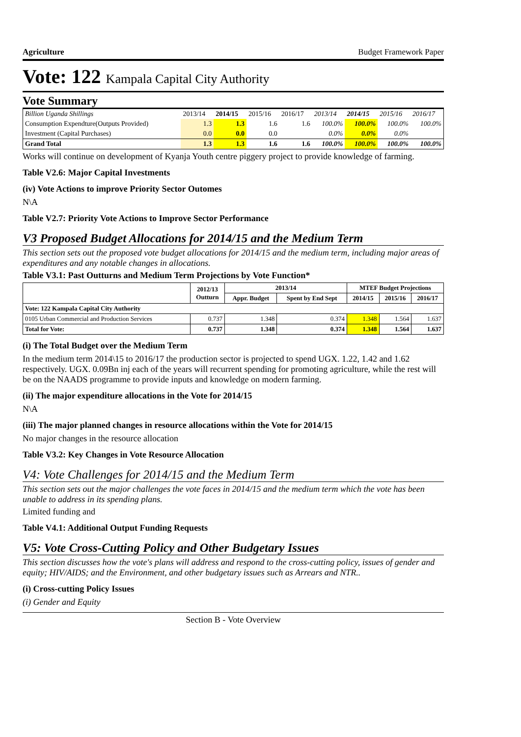Agriculture Budget Framework Paper
Vote: 122 Kampala Capital City Authority
Vote Summary
| Billion Uganda Shillings | 2013/14 | 2014/15 | 2015/16 | 2016/17 | 2013/14 | 2014/15 | 2015/16 | 2016/17 |
| Consumption Expendture(Outputs Provided) | 1.3 | 1.3 | 1.6 | 1.6 | 100.0% | 100.0% | 100.0% | 100.0% |
| Investment (Capital Purchases) | 0.0 | 0.0 | 0.0 | | 0.0% | 0.0% | 0.0% | |
| Grand Total | 1.3 | 1.3 | 1.6 | 1.6 | 100.0% | 100.0% | 100.0% | 100.0% |
Works will continue on development of Kyanja Youth centre piggery project to provide knowledge of farming.
Table V2.6: Major Capital Investments
(iv) Vote Actions to improve Priority Sector Outomes
N\A
Table V2.7: Priority Vote Actions to Improve Sector Performance
V3 Proposed Budget Allocations for 2014/15 and the Medium Term
This section sets out the proposed vote budget allocations for 2014/15 and the medium term, including major areas of expenditures and any notable changes in allocations.
Table V3.1: Past Outturns and Medium Term Projections by Vote Function*
| | 2012/13 Outturn | 2013/14 | | MTEF Budget Projections | | |
| --- | --- | --- | --- | --- | --- | --- |
| | | Appr. Budget | Spent by End Sept | 2014/15 | 2015/16 | 2016/17 |
| Vote: 122 Kampala Capital City Authority | | | | | | |
| 0105 Urban Commercial and Production Services | 0.737 | 1.348 | 0.374 | 1.348 | 1.564 | 1.637 |
| Total for Vote: | 0.737 | 1.348 | 0.374 | 1.348 | 1.564 | 1.637 |
(i) The Total Budget over the Medium Term
In the medium term 2014\15 to 2016/17 the production sector is projected to spend UGX. 1.22, 1.42 and 1.62 respectively. UGX. 0.09Bn inj each of the years will recurrent spending for promoting agriculture, while the rest will be on the NAADS programme to provide inputs and knowledge on modern farming.
(ii) The major expenditure allocations in the Vote for 2014/15
N\A
(iii) The major planned changes in resource allocations within the Vote for 2014/15
No major changes in the resource allocation
Table V3.2: Key Changes in Vote Resource Allocation
V4: Vote Challenges for 2014/15 and the Medium Term
This section sets out the major challenges the vote faces in 2014/15 and the medium term which the vote has been unable to address in its spending plans.
Limited funding and
Table V4.1: Additional Output Funding Requests
V5: Vote Cross-Cutting Policy and Other Budgetary Issues
This section discusses how the vote's plans will address and respond to the cross-cutting policy, issues of gender and equity; HIV/AIDS; and the Environment, and other budgetary issues such as Arrears and NTR..
(i) Cross-cutting Policy Issues
(i) Gender and Equity
Section B - Vote Overview